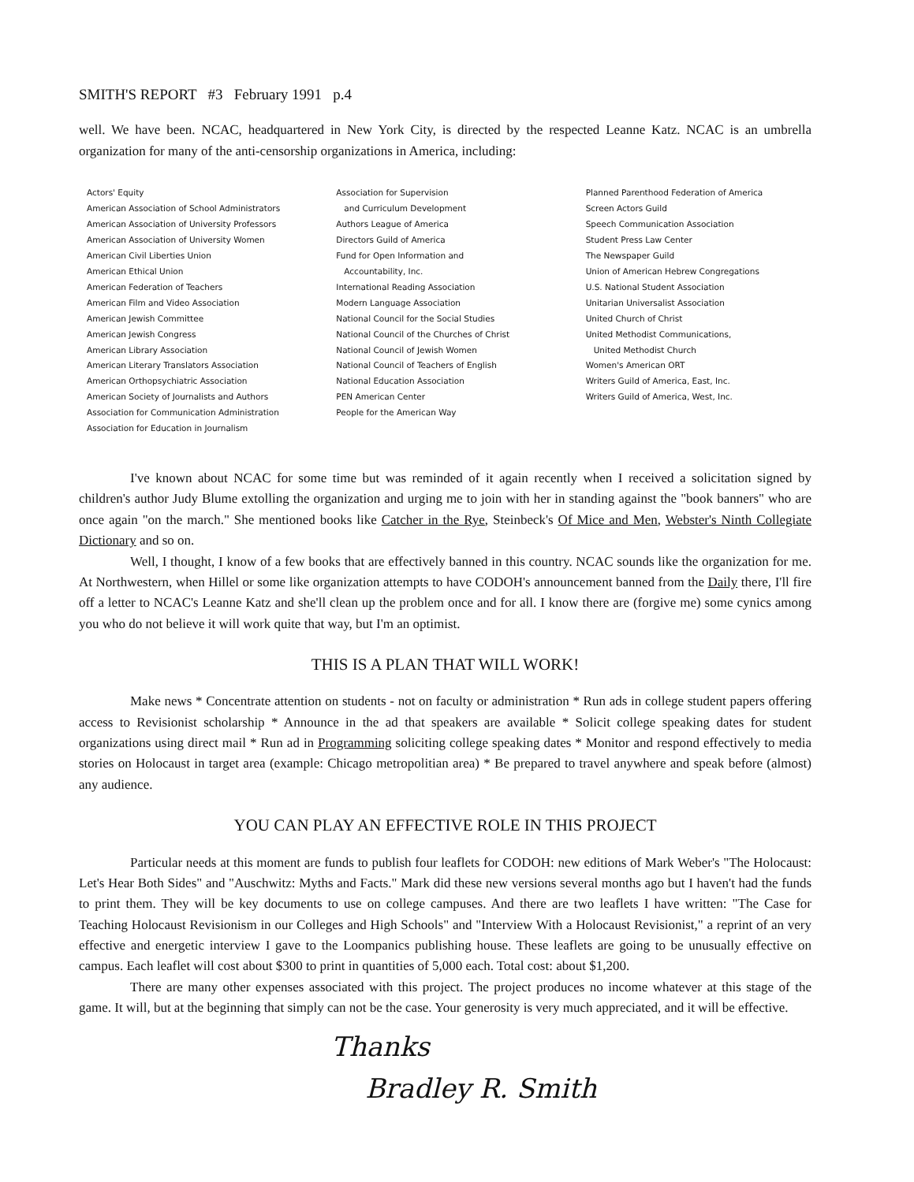SMITH'S REPORT #3 February 1991 p.4
well. We have been. NCAC, headquartered in New York City, is directed by the respected Leanne Katz. NCAC is an umbrella organization for many of the anti-censorship organizations in America, including:
Actors' Equity
American Association of School Administrators
American Association of University Professors
American Association of University Women
American Civil Liberties Union
American Ethical Union
American Federation of Teachers
American Film and Video Association
American Jewish Committee
American Jewish Congress
American Library Association
American Literary Translators Association
American Orthopsychiatric Association
American Society of Journalists and Authors
Association for Communication Administration
Association for Education in Journalism
Association for Supervision
and Curriculum Development
Authors League of America
Directors Guild of America
Fund for Open Information and
Accountability, Inc.
International Reading Association
Modern Language Association
National Council for the Social Studies
National Council of the Churches of Christ
National Council of Jewish Women
National Council of Teachers of English
National Education Association
PEN American Center
People for the American Way
Planned Parenthood Federation of America
Screen Actors Guild
Speech Communication Association
Student Press Law Center
The Newspaper Guild
Union of American Hebrew Congregations
U.S. National Student Association
Unitarian Universalist Association
United Church of Christ
United Methodist Communications,
United Methodist Church
Women's American ORT
Writers Guild of America, East, Inc.
Writers Guild of America, West, Inc.
I've known about NCAC for some time but was reminded of it again recently when I received a solicitation signed by children's author Judy Blume extolling the organization and urging me to join with her in standing against the "book banners" who are once again "on the march." She mentioned books like Catcher in the Rye, Steinbeck's Of Mice and Men, Webster's Ninth Collegiate Dictionary and so on.
Well, I thought, I know of a few books that are effectively banned in this country. NCAC sounds like the organization for me. At Northwestern, when Hillel or some like organization attempts to have CODOH's announcement banned from the Daily there, I'll fire off a letter to NCAC's Leanne Katz and she'll clean up the problem once and for all. I know there are (forgive me) some cynics among you who do not believe it will work quite that way, but I'm an optimist.
THIS IS A PLAN THAT WILL WORK!
Make news * Concentrate attention on students - not on faculty or administration * Run ads in college student papers offering access to Revisionist scholarship * Announce in the ad that speakers are available * Solicit college speaking dates for student organizations using direct mail * Run ad in Programming soliciting college speaking dates * Monitor and respond effectively to media stories on Holocaust in target area (example: Chicago metropolitian area) * Be prepared to travel anywhere and speak before (almost) any audience.
YOU CAN PLAY AN EFFECTIVE ROLE IN THIS PROJECT
Particular needs at this moment are funds to publish four leaflets for CODOH: new editions of Mark Weber's "The Holocaust: Let's Hear Both Sides" and "Auschwitz: Myths and Facts." Mark did these new versions several months ago but I haven't had the funds to print them. They will be key documents to use on college campuses. And there are two leaflets I have written: "The Case for Teaching Holocaust Revisionism in our Colleges and High Schools" and "Interview With a Holocaust Revisionist," a reprint of an very effective and energetic interview I gave to the Loompanics publishing house. These leaflets are going to be unusually effective on campus. Each leaflet will cost about $300 to print in quantities of 5,000 each. Total cost: about $1,200.
There are many other expenses associated with this project. The project produces no income whatever at this stage of the game. It will, but at the beginning that simply can not be the case. Your generosity is very much appreciated, and it will be effective.
Thanks
Bradley R. Smith